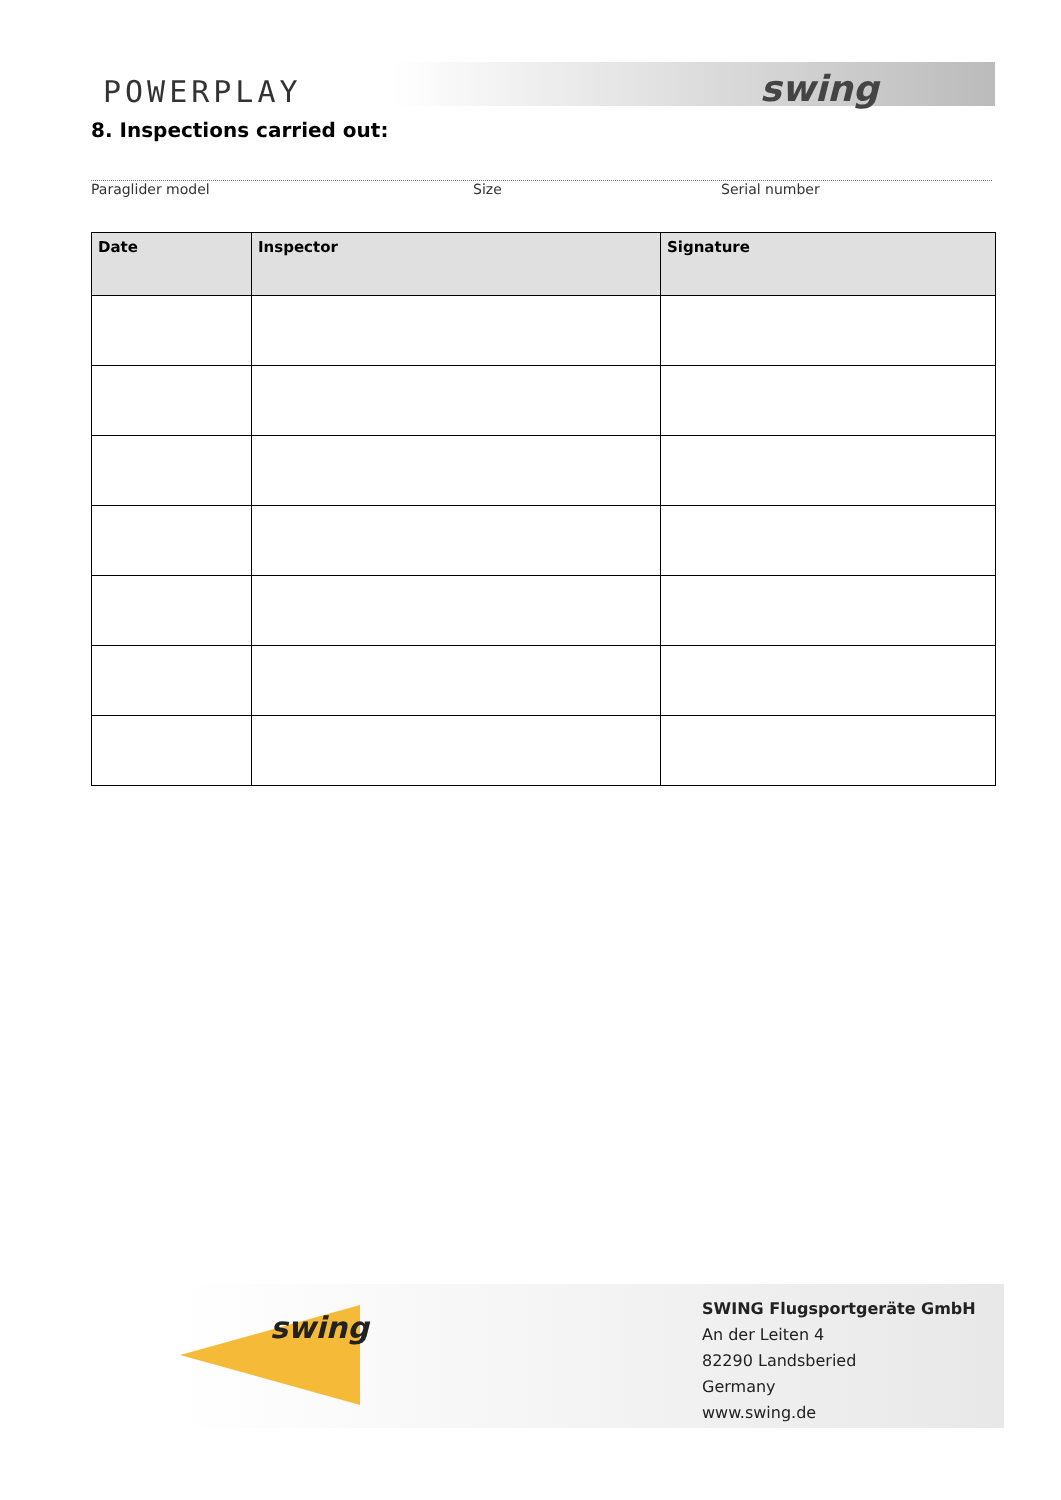POWERPLAY swing
8. Inspections carried out:
Paraglider model Size Serial number
| Date | Inspector | Signature |
| --- | --- | --- |
swing
SWING Flugsportgeräte GmbH
An der Leiten 4
82290 Landsberied
Germany
www.swing.de